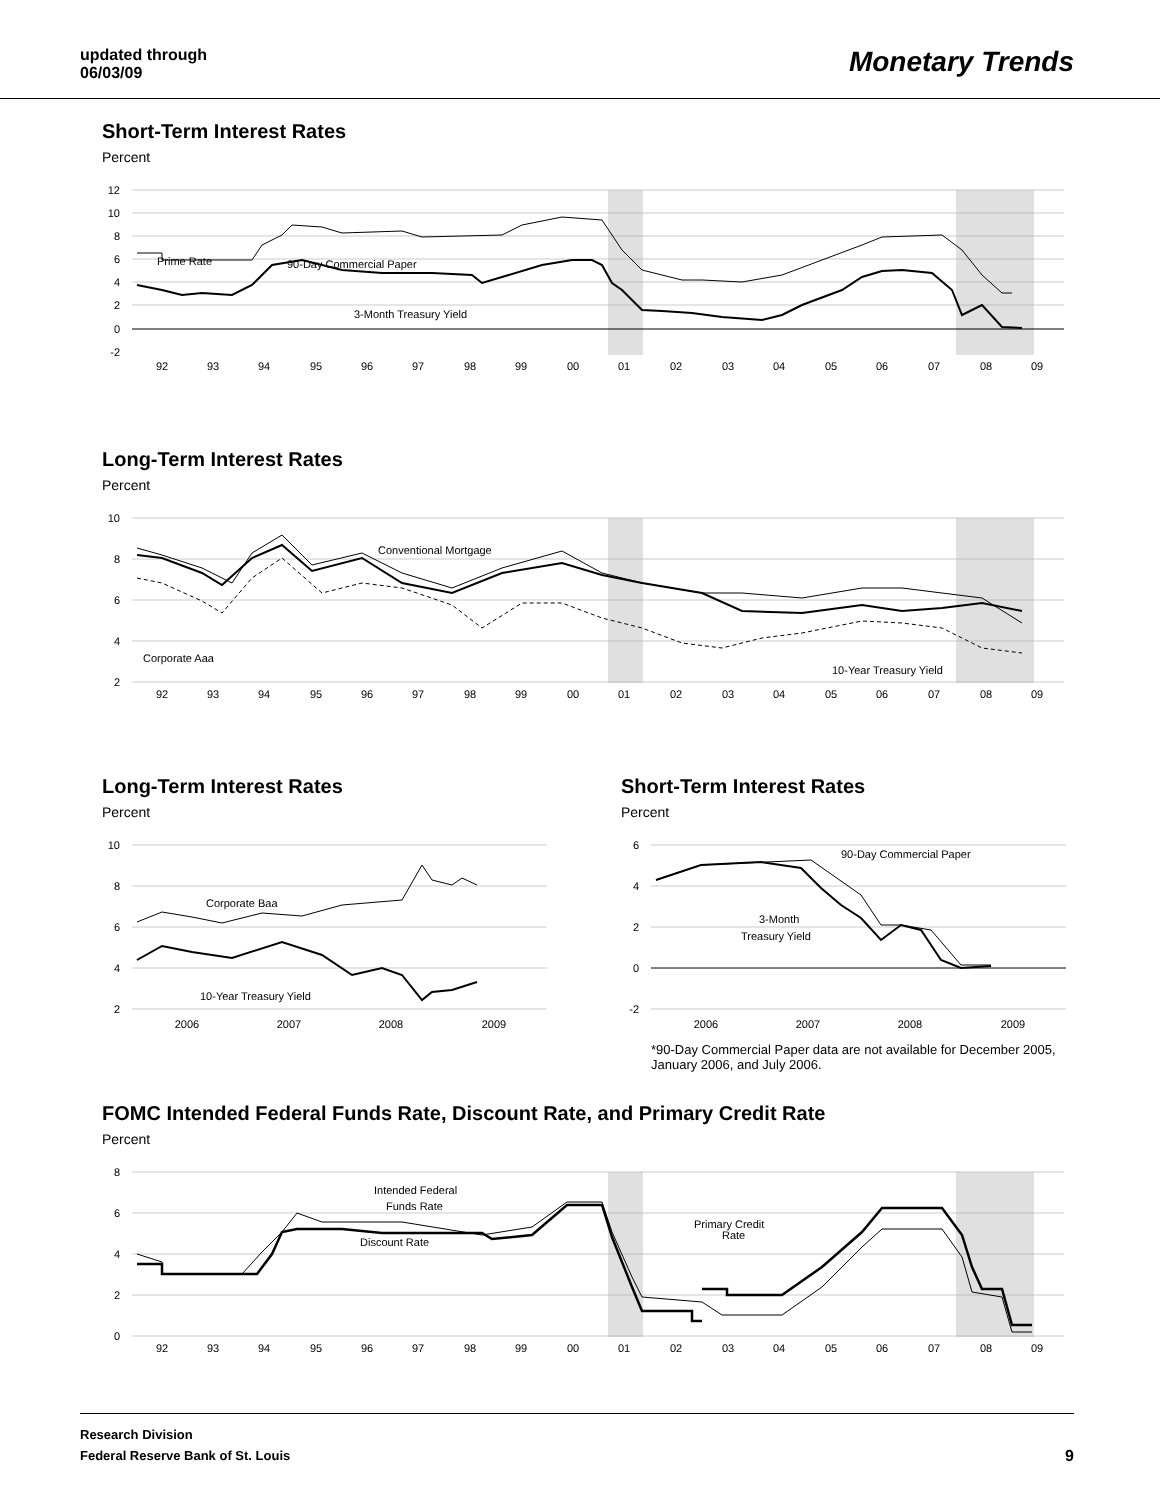updated through
06/03/09
Monetary Trends
Short-Term Interest Rates
Percent
12
10
8
6
4
2
0
-2
Prime Rate
90-Day Commercial Paper
3-Month Treasury Yield
92
93
94
95
96
97
98
99
00
01
02
03
04
05
06
07
08
09
Long-Term Interest Rates
Percent
10
8
6
4
2
Conventional Mortgage
Corporate Aaa
10-Year Treasury Yield
92
93
94
95
96
97
98
99
00
01
02
03
04
05
06
07
08
09
Long-Term Interest Rates
Percent
10
8
6
4
2
Corporate Baa
10-Year Treasury Yield
2006
2007
2008
2009
Short-Term Interest Rates
Percent
6
4
2
0
-2
90-Day Commercial Paper
3-Month
Treasury Yield
2006
2007
2008
2009
*90-Day Commercial Paper data are not available for December 2005, January 2006, and July 2006.
FOMC Intended Federal Funds Rate, Discount Rate, and Primary Credit Rate
Percent
8
6
4
2
0
Intended Federal
Funds Rate
Discount Rate
Primary Credit
Rate
92
93
94
95
96
97
98
99
00
01
02
03
04
05
06
07
08
09
Research Division
Federal Reserve Bank of St. Louis
9